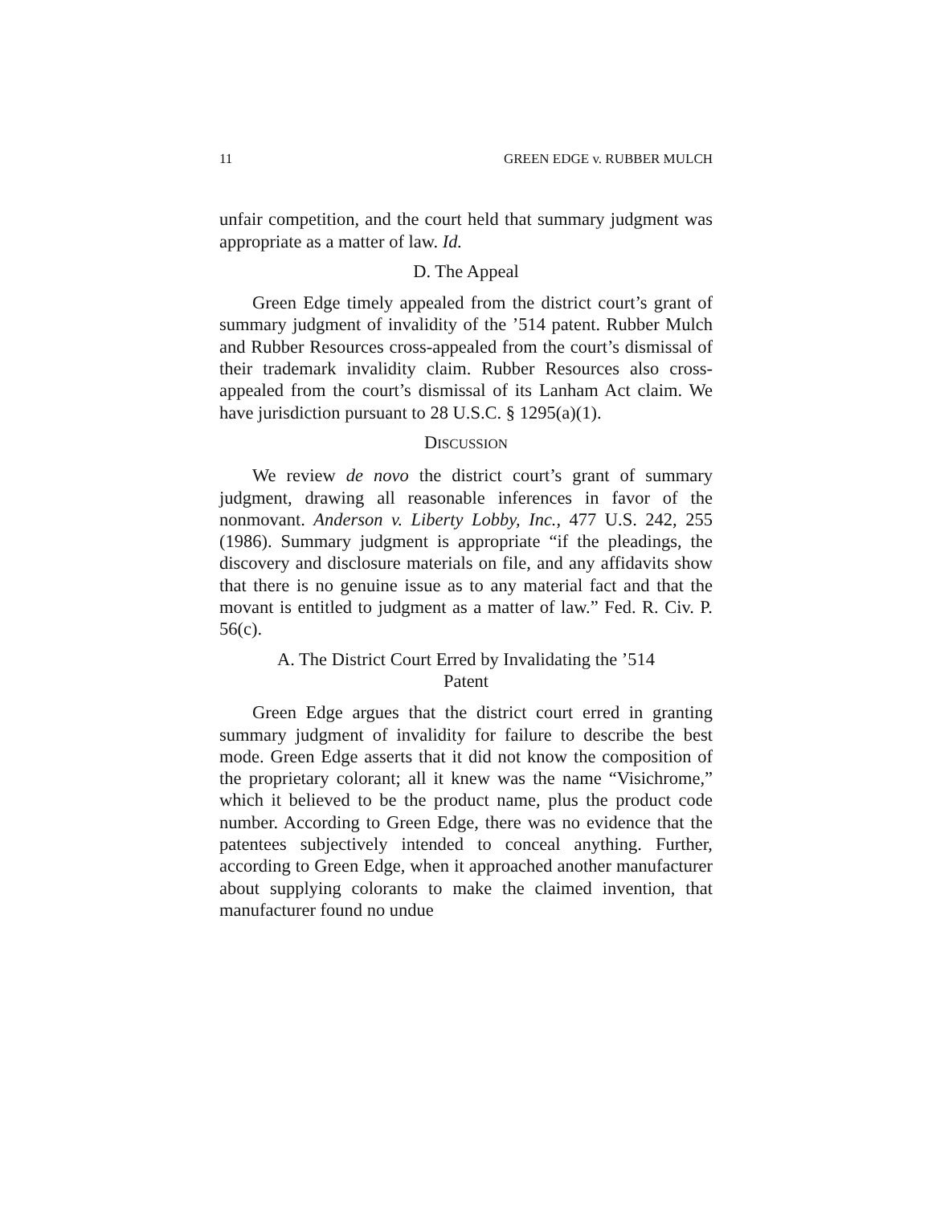11 GREEN EDGE v. RUBBER MULCH
unfair competition, and the court held that summary judgment was appropriate as a matter of law. Id.
D. The Appeal
Green Edge timely appealed from the district court’s grant of summary judgment of invalidity of the ’514 patent. Rubber Mulch and Rubber Resources cross-appealed from the court’s dismissal of their trademark invalidity claim. Rubber Resources also cross-appealed from the court’s dismissal of its Lanham Act claim. We have jurisdiction pursuant to 28 U.S.C. § 1295(a)(1).
DISCUSSION
We review de novo the district court’s grant of summary judgment, drawing all reasonable inferences in favor of the nonmovant. Anderson v. Liberty Lobby, Inc., 477 U.S. 242, 255 (1986). Summary judgment is appropriate “if the pleadings, the discovery and disclosure materials on file, and any affidavits show that there is no genuine issue as to any material fact and that the movant is entitled to judgment as a matter of law.” Fed. R. Civ. P. 56(c).
A. The District Court Erred by Invalidating the ’514
Patent
Green Edge argues that the district court erred in granting summary judgment of invalidity for failure to describe the best mode. Green Edge asserts that it did not know the composition of the proprietary colorant; all it knew was the name “Visichrome,” which it believed to be the product name, plus the product code number. According to Green Edge, there was no evidence that the patentees subjectively intended to conceal anything. Further, according to Green Edge, when it approached another manufacturer about supplying colorants to make the claimed invention, that manufacturer found no undue